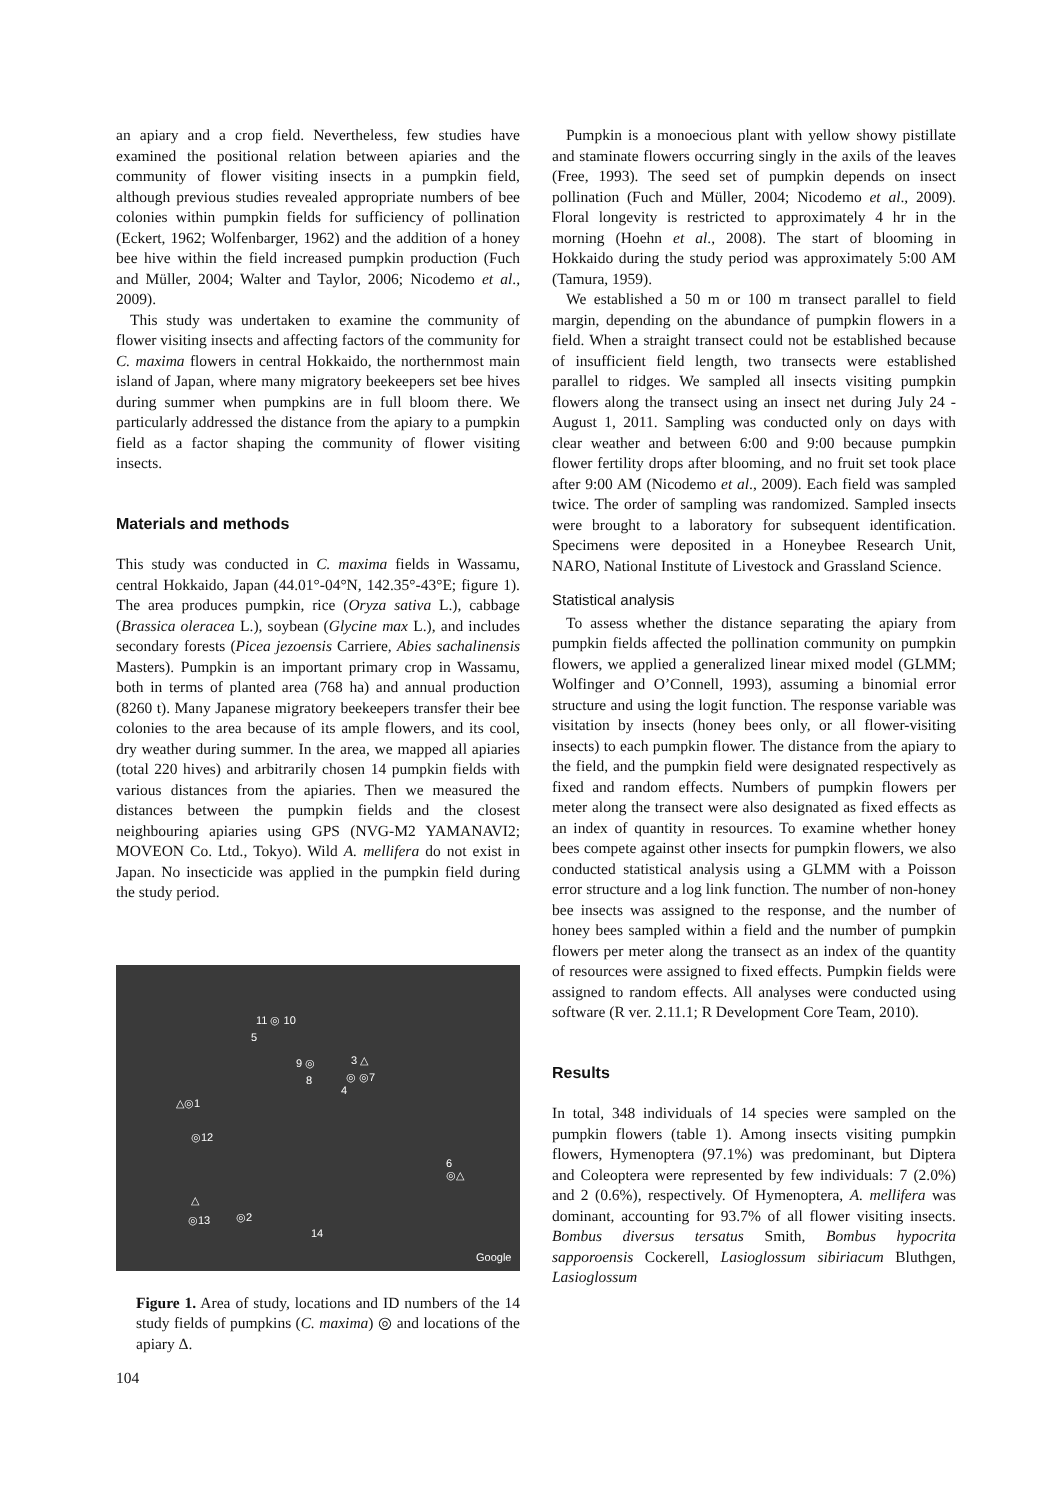an apiary and a crop field. Nevertheless, few studies have examined the positional relation between apiaries and the community of flower visiting insects in a pumpkin field, although previous studies revealed appropriate numbers of bee colonies within pumpkin fields for sufficiency of pollination (Eckert, 1962; Wolfenbarger, 1962) and the addition of a honey bee hive within the field increased pumpkin production (Fuch and Müller, 2004; Walter and Taylor, 2006; Nicodemo et al., 2009).
This study was undertaken to examine the community of flower visiting insects and affecting factors of the community for C. maxima flowers in central Hokkaido, the northernmost main island of Japan, where many migratory beekeepers set bee hives during summer when pumpkins are in full bloom there. We particularly addressed the distance from the apiary to a pumpkin field as a factor shaping the community of flower visiting insects.
Materials and methods
This study was conducted in C. maxima fields in Wassamu, central Hokkaido, Japan (44.01°-04°N, 142.35°-43°E; figure 1). The area produces pumpkin, rice (Oryza sativa L.), cabbage (Brassica oleracea L.), soybean (Glycine max L.), and includes secondary forests (Picea jezoensis Carriere, Abies sachalinensis Masters). Pumpkin is an important primary crop in Wassamu, both in terms of planted area (768 ha) and annual production (8260 t). Many Japanese migratory beekeepers transfer their bee colonies to the area because of its ample flowers, and its cool, dry weather during summer. In the area, we mapped all apiaries (total 220 hives) and arbitrarily chosen 14 pumpkin fields with various distances from the apiaries. Then we measured the distances between the pumpkin fields and the closest neighbouring apiaries using GPS (NVG-M2 YAMANAVI2; MOVEON Co. Ltd., Tokyo). Wild A. mellifera do not exist in Japan. No insecticide was applied in the pumpkin field during the study period.
11 ◎ 10
5
9 ◎
8
3 △
◎ ◎7
4
△◎1
◎12
6
◎△
△
◎13 ◎2
14
Google
Figure 1. Area of study, locations and ID numbers of the 14 study fields of pumpkins (C. maxima) ◎ and locations of the apiary Δ.
104
Pumpkin is a monoecious plant with yellow showy pistillate and staminate flowers occurring singly in the axils of the leaves (Free, 1993). The seed set of pumpkin depends on insect pollination (Fuch and Müller, 2004; Nicodemo et al., 2009). Floral longevity is restricted to approximately 4 hr in the morning (Hoehn et al., 2008). The start of blooming in Hokkaido during the study period was approximately 5:00 AM (Tamura, 1959).
We established a 50 m or 100 m transect parallel to field margin, depending on the abundance of pumpkin flowers in a field. When a straight transect could not be established because of insufficient field length, two transects were established parallel to ridges. We sampled all insects visiting pumpkin flowers along the transect using an insect net during July 24 - August 1, 2011. Sampling was conducted only on days with clear weather and between 6:00 and 9:00 because pumpkin flower fertility drops after blooming, and no fruit set took place after 9:00 AM (Nicodemo et al., 2009). Each field was sampled twice. The order of sampling was randomized. Sampled insects were brought to a laboratory for subsequent identification. Specimens were deposited in a Honeybee Research Unit, NARO, National Institute of Livestock and Grassland Science.
Statistical analysis
To assess whether the distance separating the apiary from pumpkin fields affected the pollination community on pumpkin flowers, we applied a generalized linear mixed model (GLMM; Wolfinger and O’Connell, 1993), assuming a binomial error structure and using the logit function. The response variable was visitation by insects (honey bees only, or all flower-visiting insects) to each pumpkin flower. The distance from the apiary to the field, and the pumpkin field were designated respectively as fixed and random effects. Numbers of pumpkin flowers per meter along the transect were also designated as fixed effects as an index of quantity in resources. To examine whether honey bees compete against other insects for pumpkin flowers, we also conducted statistical analysis using a GLMM with a Poisson error structure and a log link function. The number of non-honey bee insects was assigned to the response, and the number of honey bees sampled within a field and the number of pumpkin flowers per meter along the transect as an index of the quantity of resources were assigned to fixed effects. Pumpkin fields were assigned to random effects. All analyses were conducted using software (R ver. 2.11.1; R Development Core Team, 2010).
Results
In total, 348 individuals of 14 species were sampled on the pumpkin flowers (table 1). Among insects visiting pumpkin flowers, Hymenoptera (97.1%) was predominant, but Diptera and Coleoptera were represented by few individuals: 7 (2.0%) and 2 (0.6%), respectively. Of Hymenoptera, A. mellifera was dominant, accounting for 93.7% of all flower visiting insects. Bombus diversus tersatus Smith, Bombus hypocrita sapporoensis Cockerell, Lasioglossum sibiriacum Bluthgen, Lasioglossum